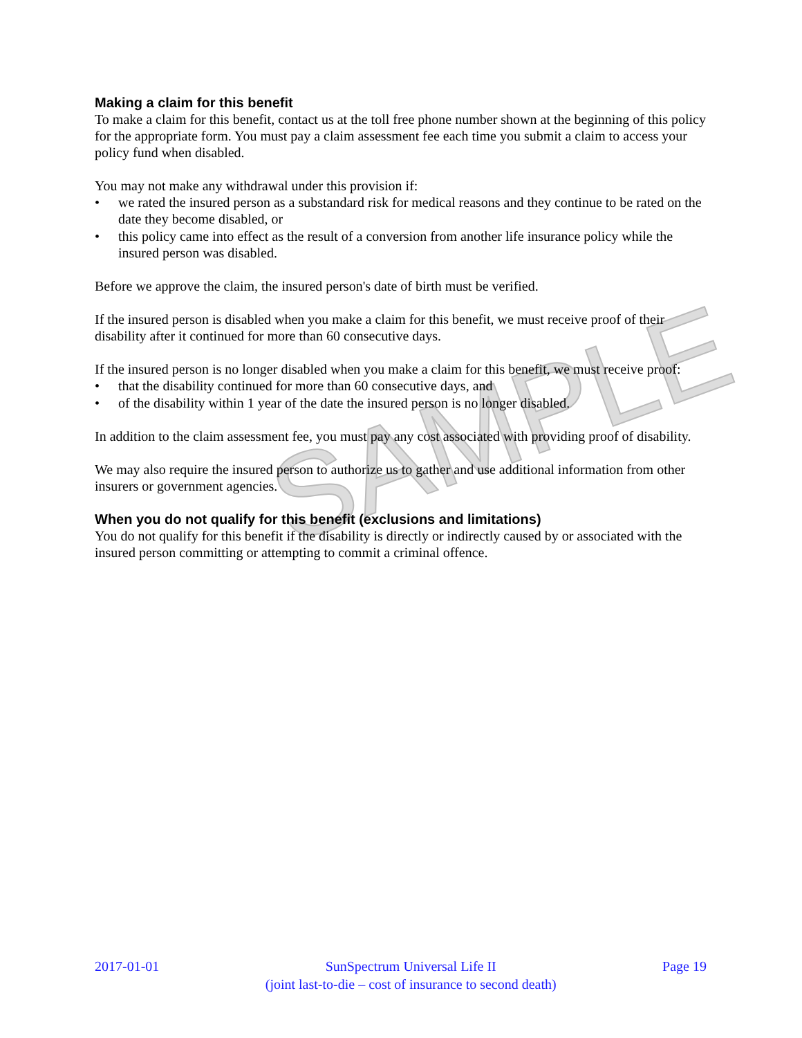SAMPLE
Making a claim for this benefit
To make a claim for this benefit, contact us at the toll free phone number shown at the beginning of this policy for the appropriate form. You must pay a claim assessment fee each time you submit a claim to access your policy fund when disabled.
You may not make any withdrawal under this provision if:
• we rated the insured person as a substandard risk for medical reasons and they continue to be rated on the date they become disabled, or
• this policy came into effect as the result of a conversion from another life insurance policy while the insured person was disabled.
Before we approve the claim, the insured person's date of birth must be verified.
If the insured person is disabled when you make a claim for this benefit, we must receive proof of their disability after it continued for more than 60 consecutive days.
If the insured person is no longer disabled when you make a claim for this benefit, we must receive proof:
• that the disability continued for more than 60 consecutive days, and
• of the disability within 1 year of the date the insured person is no longer disabled.
In addition to the claim assessment fee, you must pay any cost associated with providing proof of disability.
We may also require the insured person to authorize us to gather and use additional information from other insurers or government agencies.
When you do not qualify for this benefit (exclusions and limitations)
You do not qualify for this benefit if the disability is directly or indirectly caused by or associated with the insured person committing or attempting to commit a criminal offence.
2017-01-01 SunSpectrum Universal Life II
(joint last-to-die – cost of insurance to second death)
Page 19